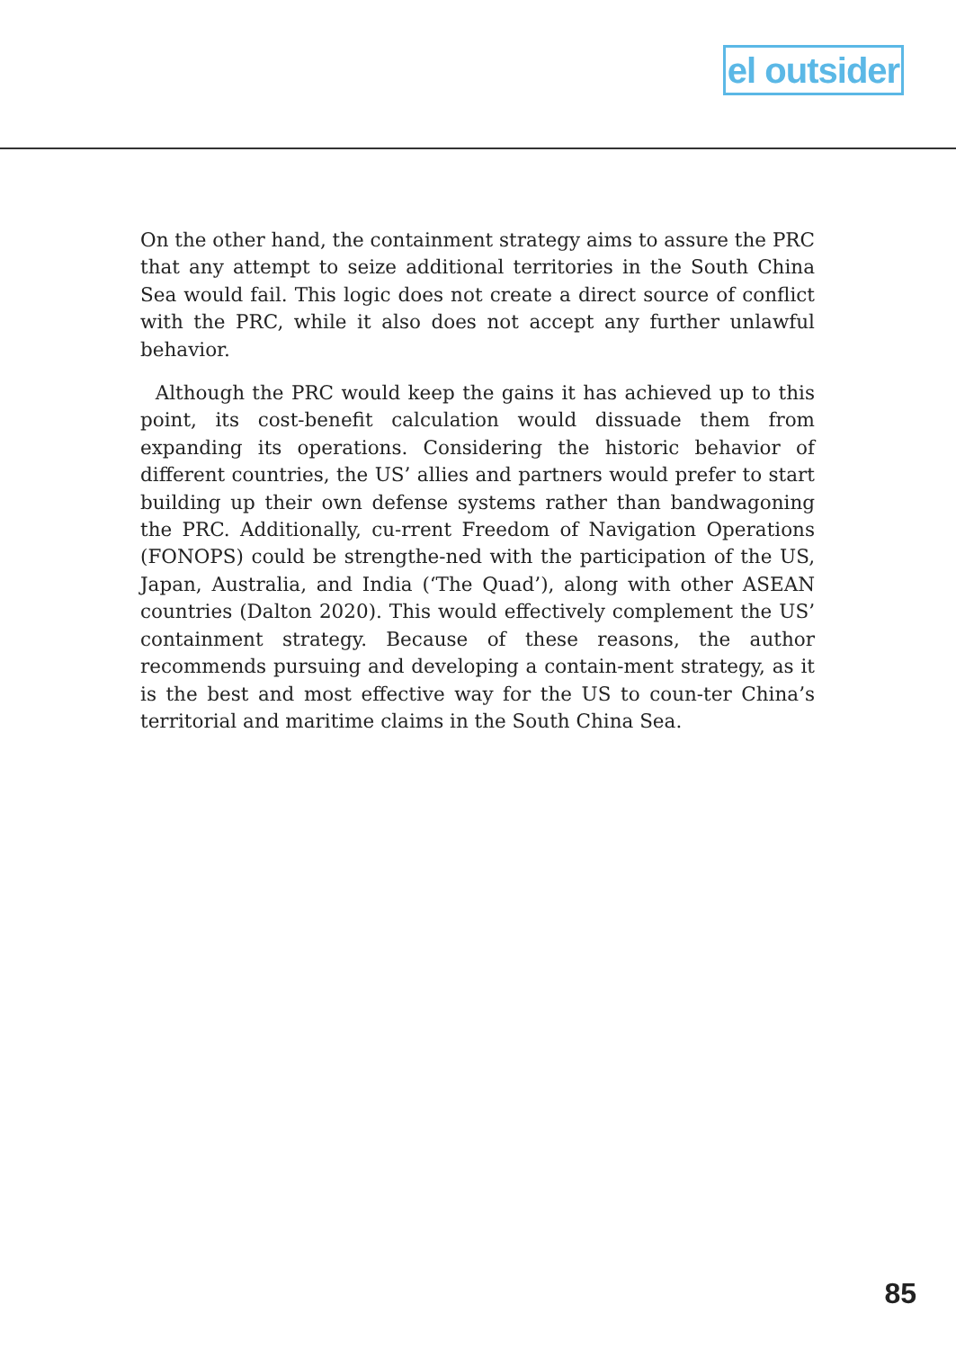el outsider
On the other hand, the containment strategy aims to assure the PRC that any attempt to seize additional territories in the South China Sea would fail. This logic does not create a direct source of conflict with the PRC, while it also does not accept any further unlawful behavior.
Although the PRC would keep the gains it has achieved up to this point, its cost-benefit calculation would dissuade them from expanding its operations. Considering the historic behavior of different countries, the US’ allies and partners would prefer to start building up their own defense systems rather than bandwagoning the PRC. Additionally, cu-rrent Freedom of Navigation Operations (FONOPS) could be strengthe-ned with the participation of the US, Japan, Australia, and India (‘The Quad’), along with other ASEAN countries (Dalton 2020). This would effectively complement the US’ containment strategy. Because of these reasons, the author recommends pursuing and developing a contain-ment strategy, as it is the best and most effective way for the US to coun-ter China’s territorial and maritime claims in the South China Sea.
85